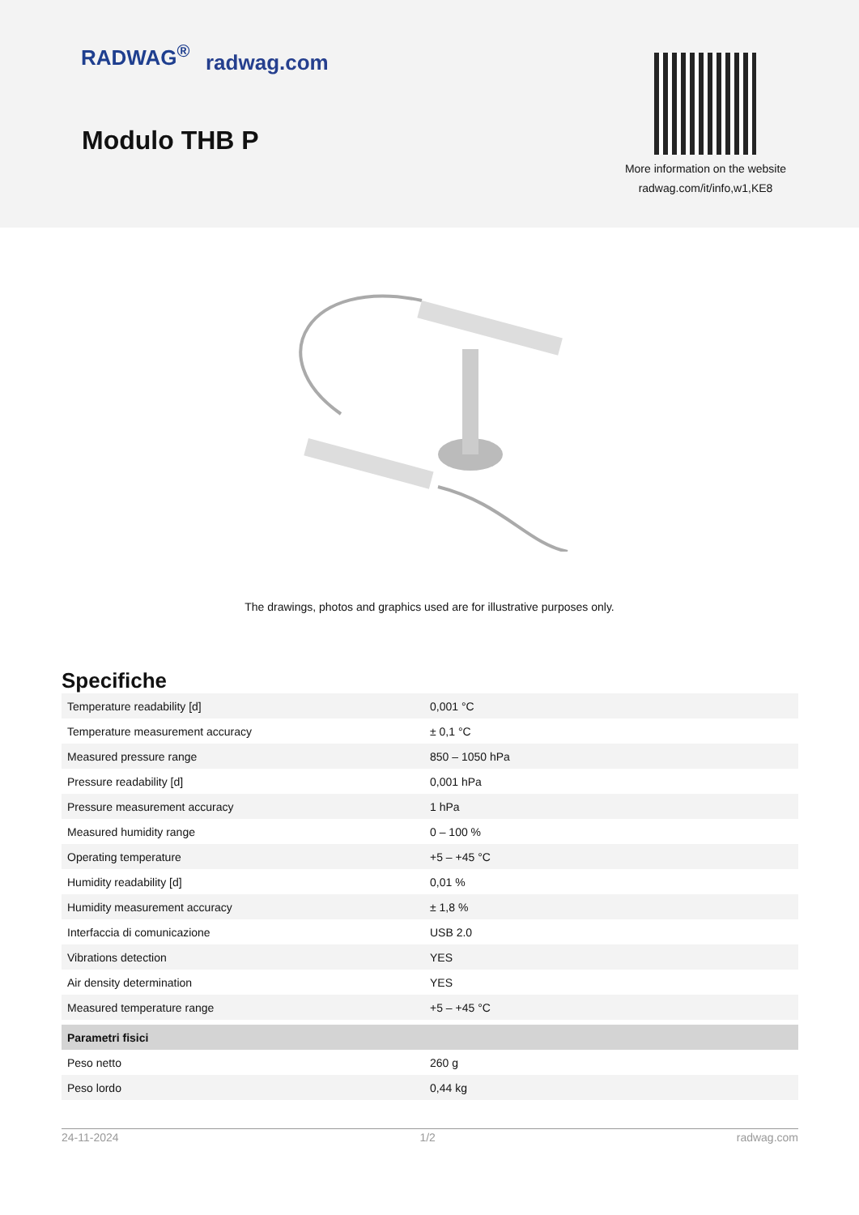RADWAG<sup>®</sup> radwag.com
Modulo THB P
More information on the website
radwag.com/it/info,w1,KE8
The drawings, photos and graphics used are for illustrative purposes only.
Specifiche
| Temperature readability [d] | 0,001 °C |
| Temperature measurement accuracy | ± 0,1 °C |
| Measured pressure range | 850 – 1050 hPa |
| Pressure readability [d] | 0,001 hPa |
| Pressure measurement accuracy | 1 hPa |
| Measured humidity range | 0 – 100 % |
| Operating temperature | +5 – +45 °C |
| Humidity readability [d] | 0,01 % |
| Humidity measurement accuracy | ± 1,8 % |
| Interfaccia di comunicazione | USB 2.0 |
| Vibrations detection | YES |
| Air density determination | YES |
| Measured temperature range | +5 – +45 °C |
| Parametri fisici | |
| Peso netto | 260 g |
| Peso lordo | 0,44 kg |
24-11-2024 1/2 radwag.com